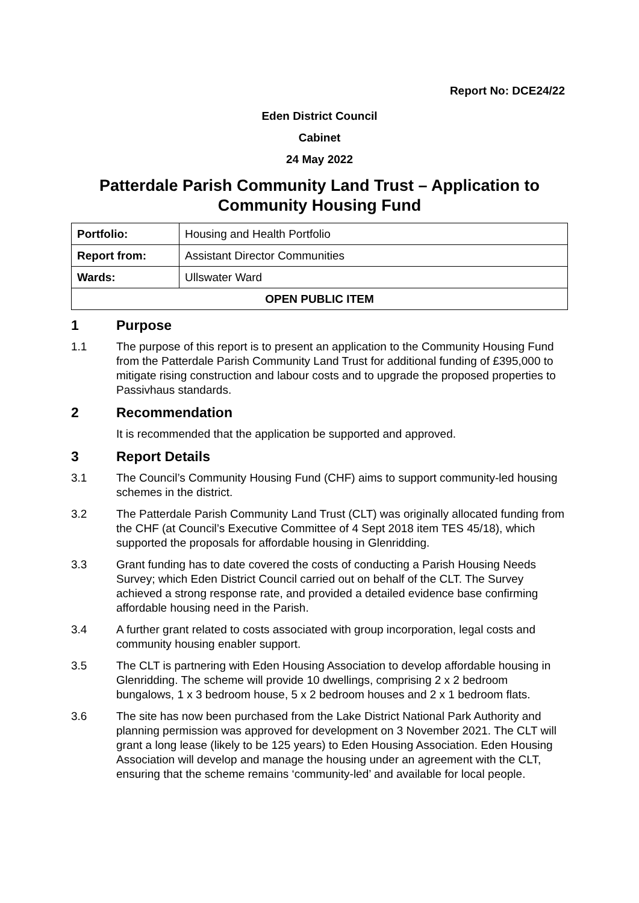Report No: DCE24/22
Eden District Council
Cabinet
24 May 2022
Patterdale Parish Community Land Trust – Application to Community Housing Fund
| Portfolio: | Housing and Health Portfolio |
| Report from: | Assistant Director Communities |
| Wards: | Ullswater Ward |
| OPEN PUBLIC ITEM | |
1 Purpose
1.1 The purpose of this report is to present an application to the Community Housing Fund from the Patterdale Parish Community Land Trust for additional funding of £395,000 to mitigate rising construction and labour costs and to upgrade the proposed properties to Passivhaus standards.
2 Recommendation
It is recommended that the application be supported and approved.
3 Report Details
3.1 The Council’s Community Housing Fund (CHF) aims to support community-led housing schemes in the district.
3.2 The Patterdale Parish Community Land Trust (CLT) was originally allocated funding from the CHF (at Council’s Executive Committee of 4 Sept 2018 item TES 45/18), which supported the proposals for affordable housing in Glenridding.
3.3 Grant funding has to date covered the costs of conducting a Parish Housing Needs Survey; which Eden District Council carried out on behalf of the CLT. The Survey achieved a strong response rate, and provided a detailed evidence base confirming affordable housing need in the Parish.
3.4 A further grant related to costs associated with group incorporation, legal costs and community housing enabler support.
3.5 The CLT is partnering with Eden Housing Association to develop affordable housing in Glenridding. The scheme will provide 10 dwellings, comprising 2 x 2 bedroom bungalows, 1 x 3 bedroom house, 5 x 2 bedroom houses and 2 x 1 bedroom flats.
3.6 The site has now been purchased from the Lake District National Park Authority and planning permission was approved for development on 3 November 2021. The CLT will grant a long lease (likely to be 125 years) to Eden Housing Association. Eden Housing Association will develop and manage the housing under an agreement with the CLT, ensuring that the scheme remains ‘community-led’ and available for local people.